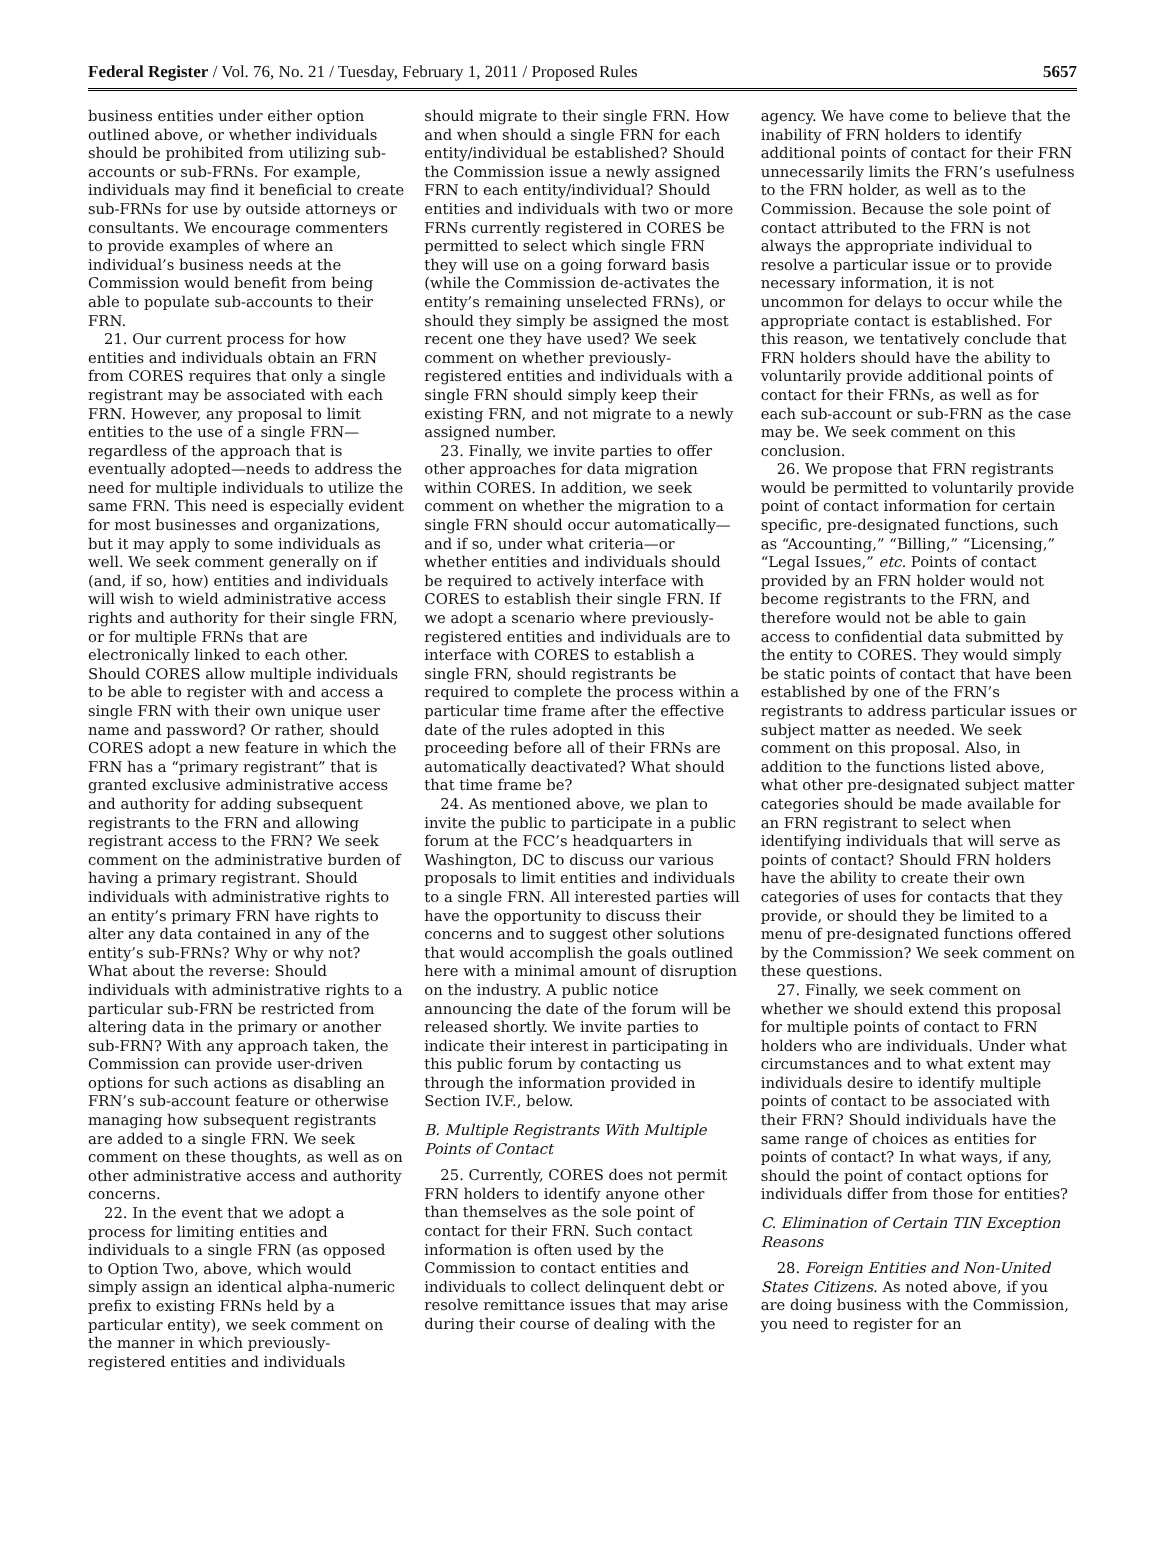Federal Register / Vol. 76, No. 21 / Tuesday, February 1, 2011 / Proposed Rules 5657
business entities under either option outlined above, or whether individuals should be prohibited from utilizing sub-accounts or sub-FRNs. For example, individuals may find it beneficial to create sub-FRNs for use by outside attorneys or consultants. We encourage commenters to provide examples of where an individual’s business needs at the Commission would benefit from being able to populate sub-accounts to their FRN.
21. Our current process for how entities and individuals obtain an FRN from CORES requires that only a single registrant may be associated with each FRN. However, any proposal to limit entities to the use of a single FRN—regardless of the approach that is eventually adopted—needs to address the need for multiple individuals to utilize the same FRN. This need is especially evident for most businesses and organizations, but it may apply to some individuals as well. We seek comment generally on if (and, if so, how) entities and individuals will wish to wield administrative access rights and authority for their single FRN, or for multiple FRNs that are electronically linked to each other. Should CORES allow multiple individuals to be able to register with and access a single FRN with their own unique user name and password? Or rather, should CORES adopt a new feature in which the FRN has a “primary registrant” that is granted exclusive administrative access and authority for adding subsequent registrants to the FRN and allowing registrant access to the FRN? We seek comment on the administrative burden of having a primary registrant. Should individuals with administrative rights to an entity’s primary FRN have rights to alter any data contained in any of the entity’s sub-FRNs? Why or why not? What about the reverse: Should individuals with administrative rights to a particular sub-FRN be restricted from altering data in the primary or another sub-FRN? With any approach taken, the Commission can provide user-driven options for such actions as disabling an FRN’s sub-account feature or otherwise managing how subsequent registrants are added to a single FRN. We seek comment on these thoughts, as well as on other administrative access and authority concerns.
22. In the event that we adopt a process for limiting entities and individuals to a single FRN (as opposed to Option Two, above, which would simply assign an identical alpha-numeric prefix to existing FRNs held by a particular entity), we seek comment on the manner in which previously-registered entities and individuals
should migrate to their single FRN. How and when should a single FRN for each entity/individual be established? Should the Commission issue a newly assigned FRN to each entity/individual? Should entities and individuals with two or more FRNs currently registered in CORES be permitted to select which single FRN they will use on a going forward basis (while the Commission de-activates the entity’s remaining unselected FRNs), or should they simply be assigned the most recent one they have used? We seek comment on whether previously-registered entities and individuals with a single FRN should simply keep their existing FRN, and not migrate to a newly assigned number.
23. Finally, we invite parties to offer other approaches for data migration within CORES. In addition, we seek comment on whether the migration to a single FRN should occur automatically—and if so, under what criteria—or whether entities and individuals should be required to actively interface with CORES to establish their single FRN. If we adopt a scenario where previously-registered entities and individuals are to interface with CORES to establish a single FRN, should registrants be required to complete the process within a particular time frame after the effective date of the rules adopted in this proceeding before all of their FRNs are automatically deactivated? What should that time frame be?
24. As mentioned above, we plan to invite the public to participate in a public forum at the FCC’s headquarters in Washington, DC to discuss our various proposals to limit entities and individuals to a single FRN. All interested parties will have the opportunity to discuss their concerns and to suggest other solutions that would accomplish the goals outlined here with a minimal amount of disruption on the industry. A public notice announcing the date of the forum will be released shortly. We invite parties to indicate their interest in participating in this public forum by contacting us through the information provided in Section IV.F., below.
B. Multiple Registrants With Multiple Points of Contact
25. Currently, CORES does not permit FRN holders to identify anyone other than themselves as the sole point of contact for their FRN. Such contact information is often used by the Commission to contact entities and individuals to collect delinquent debt or resolve remittance issues that may arise during their course of dealing with the
agency. We have come to believe that the inability of FRN holders to identify additional points of contact for their FRN unnecessarily limits the FRN’s usefulness to the FRN holder, as well as to the Commission. Because the sole point of contact attributed to the FRN is not always the appropriate individual to resolve a particular issue or to provide necessary information, it is not uncommon for delays to occur while the appropriate contact is established. For this reason, we tentatively conclude that FRN holders should have the ability to voluntarily provide additional points of contact for their FRNs, as well as for each sub-account or sub-FRN as the case may be. We seek comment on this conclusion.
26. We propose that FRN registrants would be permitted to voluntarily provide point of contact information for certain specific, pre-designated functions, such as “Accounting,” “Billing,” “Licensing,” “Legal Issues,” etc. Points of contact provided by an FRN holder would not become registrants to the FRN, and therefore would not be able to gain access to confidential data submitted by the entity to CORES. They would simply be static points of contact that have been established by one of the FRN’s registrants to address particular issues or subject matter as needed. We seek comment on this proposal. Also, in addition to the functions listed above, what other pre-designated subject matter categories should be made available for an FRN registrant to select when identifying individuals that will serve as points of contact? Should FRN holders have the ability to create their own categories of uses for contacts that they provide, or should they be limited to a menu of pre-designated functions offered by the Commission? We seek comment on these questions.
27. Finally, we seek comment on whether we should extend this proposal for multiple points of contact to FRN holders who are individuals. Under what circumstances and to what extent may individuals desire to identify multiple points of contact to be associated with their FRN? Should individuals have the same range of choices as entities for points of contact? In what ways, if any, should the point of contact options for individuals differ from those for entities?
C. Elimination of Certain TIN Exception Reasons
28. Foreign Entities and Non-United States Citizens. As noted above, if you are doing business with the Commission, you need to register for an